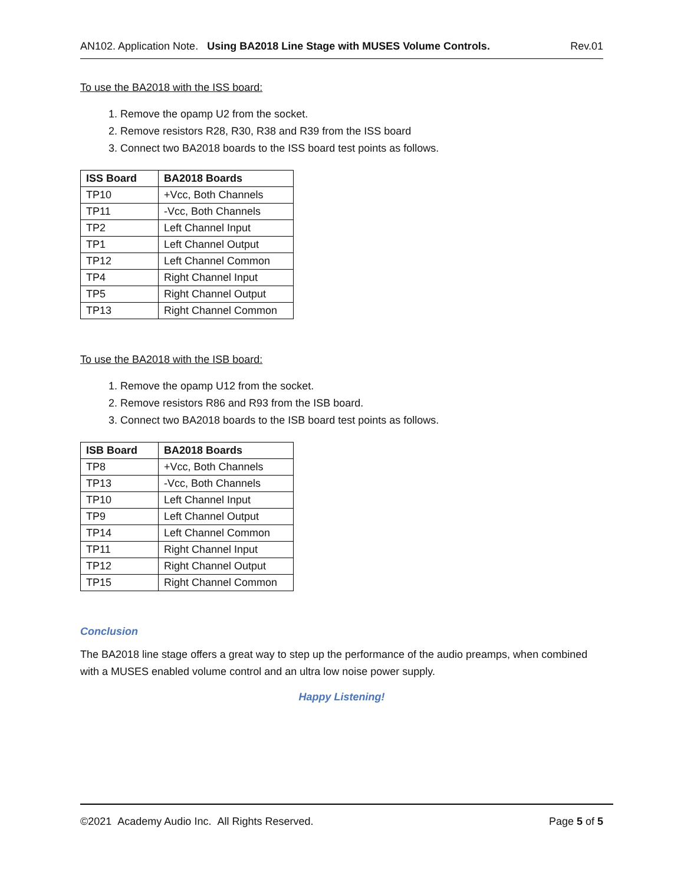AN102. Application Note. Using BA2018 Line Stage with MUSES Volume Controls. Rev.01
To use the BA2018 with the ISS board:
1. Remove the opamp U2 from the socket.
2. Remove resistors R28, R30, R38 and R39 from the ISS board
3. Connect two BA2018 boards to the ISS board test points as follows.
| ISS Board | BA2018 Boards |
| --- | --- |
| TP10 | +Vcc, Both Channels |
| TP11 | -Vcc, Both Channels |
| TP2 | Left Channel Input |
| TP1 | Left Channel Output |
| TP12 | Left Channel Common |
| TP4 | Right Channel Input |
| TP5 | Right Channel Output |
| TP13 | Right Channel Common |
To use the BA2018 with the ISB board:
1. Remove the opamp U12 from the socket.
2. Remove resistors R86 and R93 from the ISB board.
3. Connect two BA2018 boards to the ISB board test points as follows.
| ISB Board | BA2018 Boards |
| --- | --- |
| TP8 | +Vcc, Both Channels |
| TP13 | -Vcc, Both Channels |
| TP10 | Left Channel Input |
| TP9 | Left Channel Output |
| TP14 | Left Channel Common |
| TP11 | Right Channel Input |
| TP12 | Right Channel Output |
| TP15 | Right Channel Common |
Conclusion
The BA2018 line stage offers a great way to step up the performance of the audio preamps, when combined with a MUSES enabled volume control and an ultra low noise power supply.
Happy Listening!
©2021 Academy Audio Inc. All Rights Reserved. Page 5 of 5